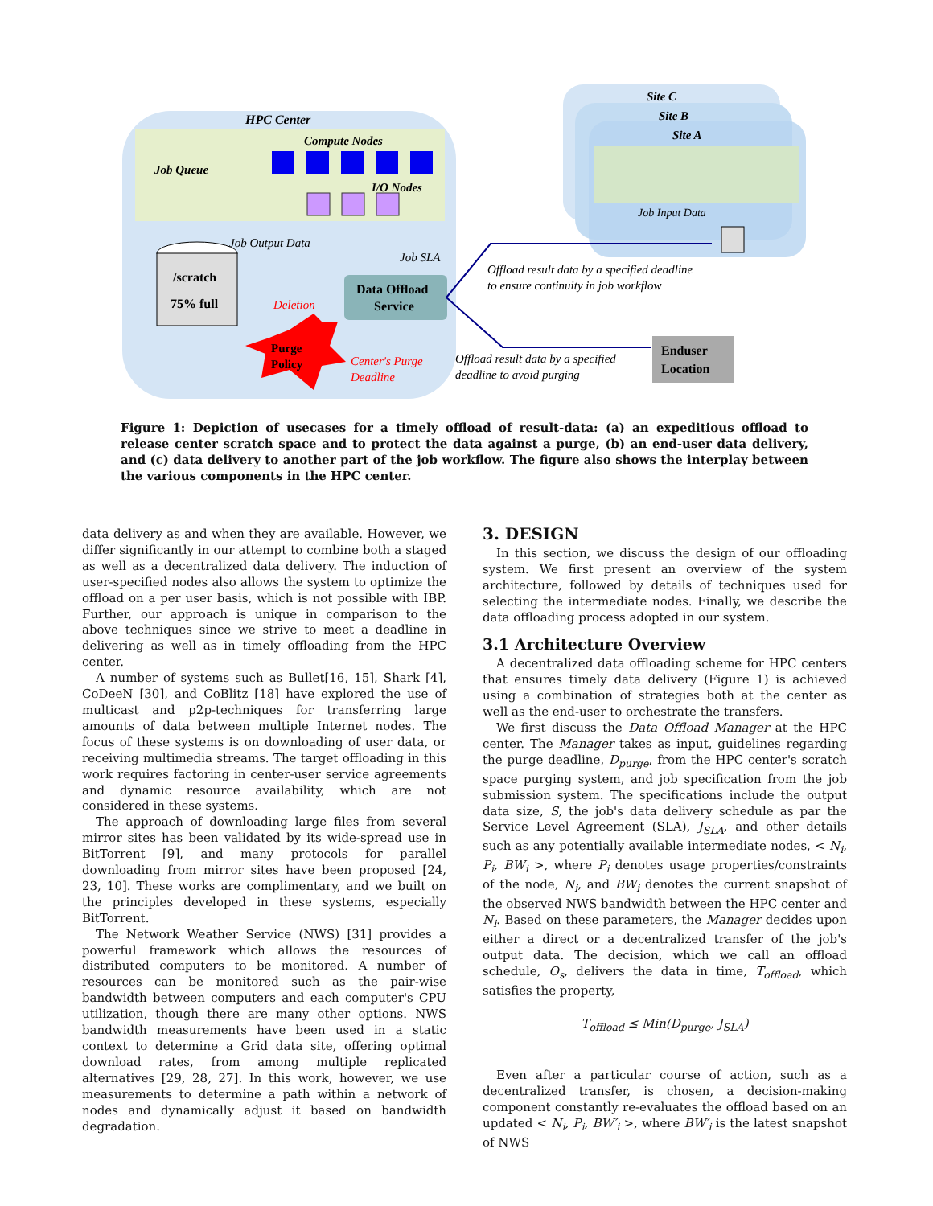HPC Center
Compute Nodes
Job Queue
I/O Nodes
/scratch
75% full
Job Output Data
Data Offload
Service
Job SLA
Deletion
Purge
Policy
Center's Purge
Deadline
Site C
Site B
Site A
Job Input Data
Offload result data by a specified deadline
to ensure continuity in job workflow
Offload result data by a specified
deadline to avoid purging
Enduser
Location
Figure 1: Depiction of usecases for a timely offload of result-data: (a) an expeditious offload to release center scratch space and to protect the data against a purge, (b) an end-user data delivery, and (c) data delivery to another part of the job workflow. The figure also shows the interplay between the various components in the HPC center.
data delivery as and when they are available. However, we differ significantly in our attempt to combine both a staged as well as a decentralized data delivery. The induction of user-specified nodes also allows the system to optimize the offload on a per user basis, which is not possible with IBP. Further, our approach is unique in comparison to the above techniques since we strive to meet a deadline in delivering as well as in timely offloading from the HPC center.
A number of systems such as Bullet[16, 15], Shark [4], CoDeeN [30], and CoBlitz [18] have explored the use of multicast and p2p-techniques for transferring large amounts of data between multiple Internet nodes. The focus of these systems is on downloading of user data, or receiving multimedia streams. The target offloading in this work requires factoring in center-user service agreements and dynamic resource availability, which are not considered in these systems.
The approach of downloading large files from several mirror sites has been validated by its wide-spread use in BitTorrent [9], and many protocols for parallel downloading from mirror sites have been proposed [24, 23, 10]. These works are complimentary, and we built on the principles developed in these systems, especially BitTorrent.
The Network Weather Service (NWS) [31] provides a powerful framework which allows the resources of distributed computers to be monitored. A number of resources can be monitored such as the pair-wise bandwidth between computers and each computer's CPU utilization, though there are many other options. NWS bandwidth measurements have been used in a static context to determine a Grid data site, offering optimal download rates, from among multiple replicated alternatives [29, 28, 27]. In this work, however, we use measurements to determine a path within a network of nodes and dynamically adjust it based on bandwidth degradation.
3. DESIGN
In this section, we discuss the design of our offloading system. We first present an overview of the system architecture, followed by details of techniques used for selecting the intermediate nodes. Finally, we describe the data offloading process adopted in our system.
3.1 Architecture Overview
A decentralized data offloading scheme for HPC centers that ensures timely data delivery (Figure 1) is achieved using a combination of strategies both at the center as well as the end-user to orchestrate the transfers.
We first discuss the Data Offload Manager at the HPC center. The Manager takes as input, guidelines regarding the purge deadline, D<sub>purge</sub>, from the HPC center's scratch space purging system, and job specification from the job submission system. The specifications include the output data size, S, the job's data delivery schedule as par the Service Level Agreement (SLA), J<sub>SLA</sub>, and other details such as any potentially available intermediate nodes, < N<sub>i</sub>, P<sub>i</sub>, BW<sub>i</sub> >, where P<sub>i</sub> denotes usage properties/constraints of the node, N<sub>i</sub>, and BW<sub>i</sub> denotes the current snapshot of the observed NWS bandwidth between the HPC center and N<sub>i</sub>. Based on these parameters, the Manager decides upon either a direct or a decentralized transfer of the job's output data. The decision, which we call an offload schedule, O<sub>s</sub>, delivers the data in time, T<sub>offload</sub>, which satisfies the property,
T<sub>offload</sub> ≤ Min(D<sub>purge</sub>, J<sub>SLA</sub>)
Even after a particular course of action, such as a decentralized transfer, is chosen, a decision-making component constantly re-evaluates the offload based on an updated < N<sub>i</sub>, P<sub>i</sub>, BW′<sub>i</sub> >, where BW′<sub>i</sub> is the latest snapshot of NWS